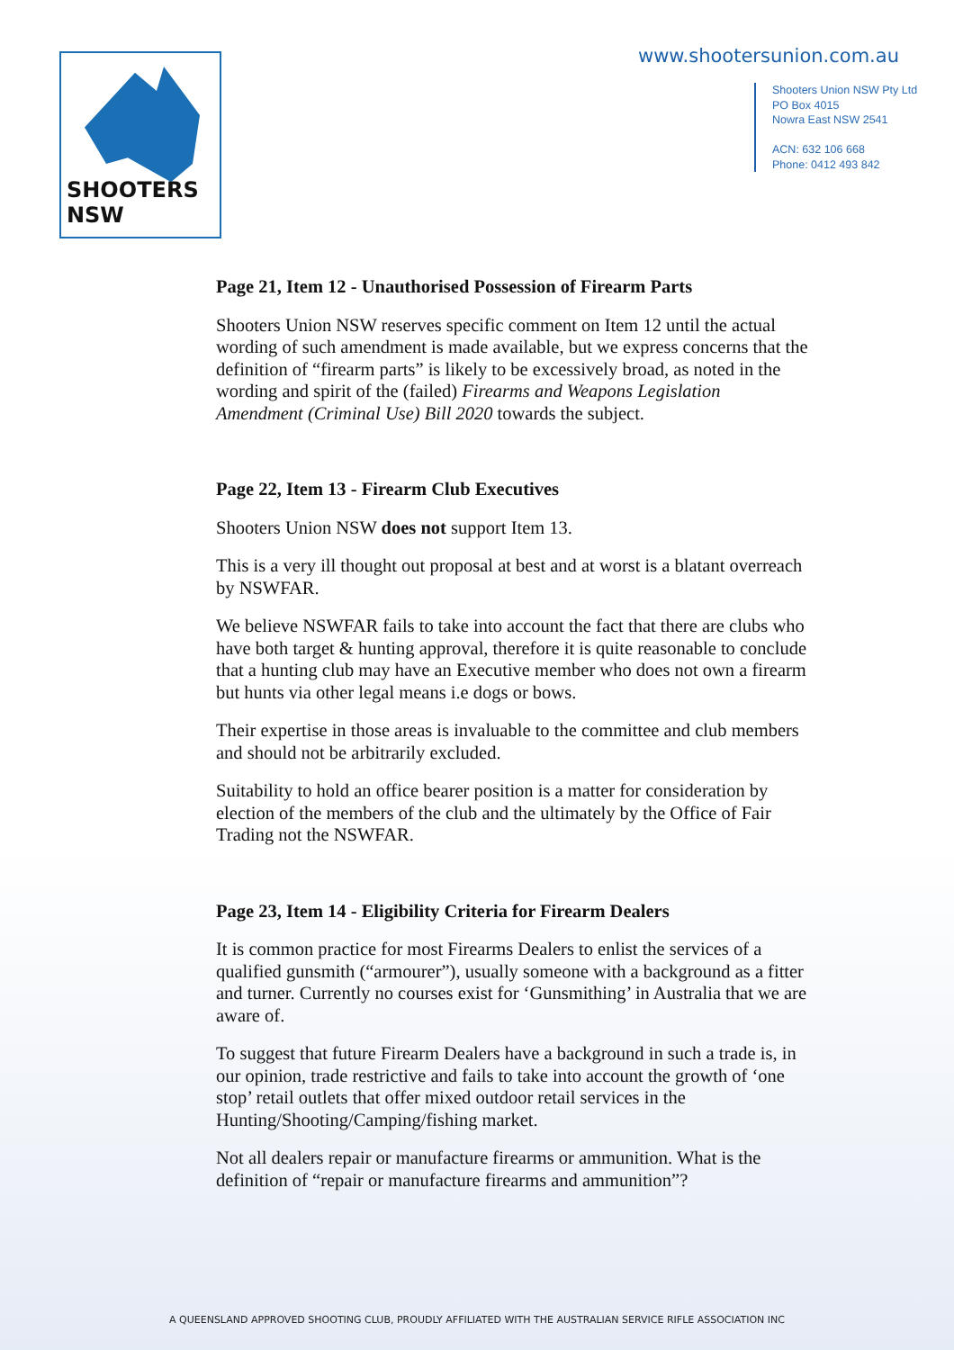SHOOTERS NSW www.shootersunion.com.au
Shooters Union NSW Pty Ltd
PO Box 4015
Nowra East NSW 2541
ACN: 632 106 668
Phone: 0412 493 842
Page 21, Item 12 - Unauthorised Possession of Firearm Parts
Shooters Union NSW reserves specific comment on Item 12 until the actual wording of such amendment is made available, but we express concerns that the definition of “firearm parts” is likely to be excessively broad, as noted in the wording and spirit of the (failed) Firearms and Weapons Legislation Amendment (Criminal Use) Bill 2020 towards the subject.
Page 22, Item 13 - Firearm Club Executives
Shooters Union NSW does not support Item 13.
This is a very ill thought out proposal at best and at worst is a blatant overreach by NSWFAR.
We believe NSWFAR fails to take into account the fact that there are clubs who have both target & hunting approval, therefore it is quite reasonable to conclude that a hunting club may have an Executive member who does not own a firearm but hunts via other legal means i.e dogs or bows.
Their expertise in those areas is invaluable to the committee and club members and should not be arbitrarily excluded.
Suitability to hold an office bearer position is a matter for consideration by election of the members of the club and the ultimately by the Office of Fair Trading not the NSWFAR.
Page 23, Item 14 - Eligibility Criteria for Firearm Dealers
It is common practice for most Firearms Dealers to enlist the services of a qualified gunsmith (“armourer”), usually someone with a background as a fitter and turner. Currently no courses exist for ‘Gunsmithing’ in Australia that we are aware of.
To suggest that future Firearm Dealers have a background in such a trade is, in our opinion, trade restrictive and fails to take into account the growth of ‘one stop’ retail outlets that offer mixed outdoor retail services in the Hunting/Shooting/Camping/fishing market.
Not all dealers repair or manufacture firearms or ammunition. What is the definition of “repair or manufacture firearms and ammunition”?
A QUEENSLAND APPROVED SHOOTING CLUB, PROUDLY AFFILIATED WITH THE AUSTRALIAN SERVICE RIFLE ASSOCIATION INC